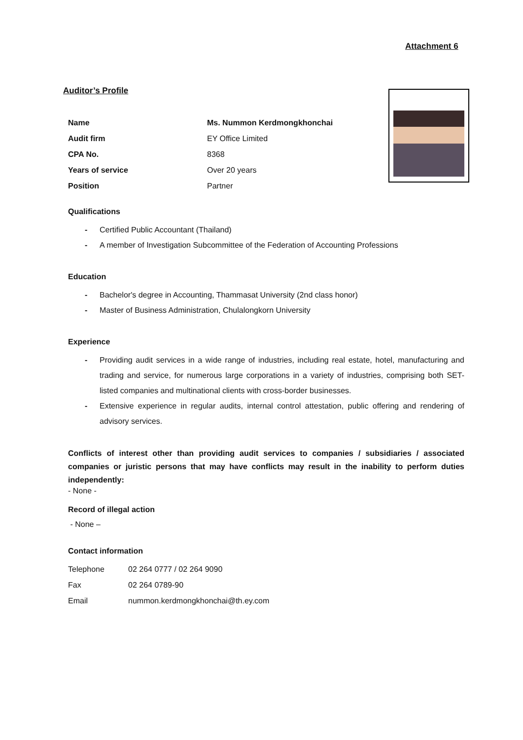Attachment 6
Auditor’s Profile
| Name | Ms. Nummon Kerdmongkhonchai |
| Audit firm | EY Office Limited |
| CPA No. | 8368 |
| Years of service | Over 20 years |
| Position | Partner |
Qualifications
- Certified Public Accountant (Thailand)
- A member of Investigation Subcommittee of the Federation of Accounting Professions
Education
- Bachelor's degree in Accounting, Thammasat University (2nd class honor)
- Master of Business Administration, Chulalongkorn University
Experience
- Providing audit services in a wide range of industries, including real estate, hotel, manufacturing and trading and service, for numerous large corporations in a variety of industries, comprising both SET-listed companies and multinational clients with cross-border businesses.
- Extensive experience in regular audits, internal control attestation, public offering and rendering of advisory services.
Conflicts of interest other than providing audit services to companies / subsidiaries / associated companies or juristic persons that may have conflicts may result in the inability to perform duties independently:
- None -
Record of illegal action
- None –
Contact information
| Telephone | 02 264 0777 / 02 264 9090 |
| Fax | 02 264 0789-90 |
| Email | nummon.kerdmongkhonchai@th.ey.com |